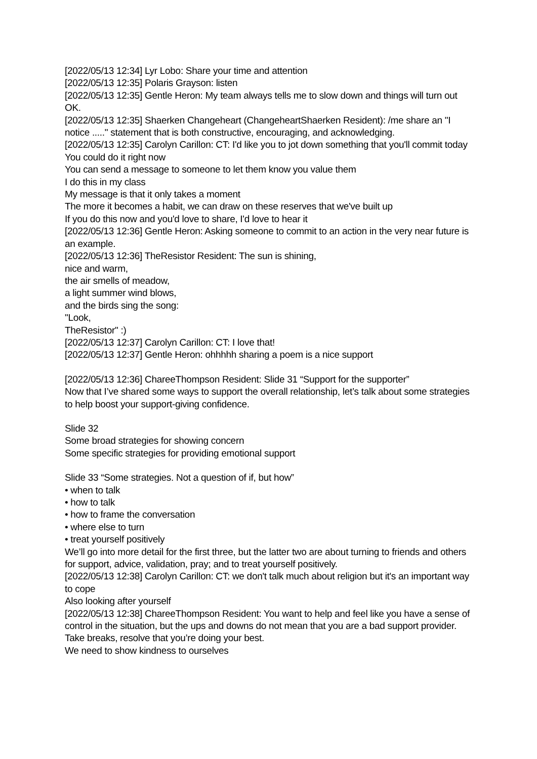[2022/05/13 12:34] Lyr Lobo: Share your time and attention
[2022/05/13 12:35] Polaris Grayson: listen
[2022/05/13 12:35] Gentle Heron: My team always tells me to slow down and things will turn out OK.
[2022/05/13 12:35] Shaerken Changeheart (ChangeheartShaerken Resident): /me share an "I notice ....." statement that is both constructive, encouraging, and acknowledging.
[2022/05/13 12:35] Carolyn Carillon: CT: I'd like you to jot down something that you'll commit today
You could do it right now
You can send a message to someone to let them know you value them
I do this in my class
My message is that it only takes a moment
The more it becomes a habit, we can draw on these reserves that we've built up
If you do this now and you'd love to share, I'd love to hear it
[2022/05/13 12:36] Gentle Heron: Asking someone to commit to an action in the very near future is an example.
[2022/05/13 12:36] TheResistor Resident: The sun is shining,
nice and warm,
the air smells of meadow,
a light summer wind blows,
and the birds sing the song:
"Look,
TheResistor" :)
[2022/05/13 12:37] Carolyn Carillon: CT: I love that!
[2022/05/13 12:37] Gentle Heron: ohhhhh sharing a poem is a nice support
[2022/05/13 12:36] ChareeThompson Resident: Slide 31 “Support for the supporter”
Now that I’ve shared some ways to support the overall relationship, let’s talk about some strategies to help boost your support-giving confidence.
Slide 32
Some broad strategies for showing concern
Some specific strategies for providing emotional support
Slide 33 “Some strategies. Not a question of if, but how”
• when to talk
• how to talk
• how to frame the conversation
• where else to turn
• treat yourself positively
We’ll go into more detail for the first three, but the latter two are about turning to friends and others for support, advice, validation, pray; and to treat yourself positively.
[2022/05/13 12:38] Carolyn Carillon: CT: we don't talk much about religion but it's an important way to cope
Also looking after yourself
[2022/05/13 12:38] ChareeThompson Resident: You want to help and feel like you have a sense of control in the situation, but the ups and downs do not mean that you are a bad support provider.
Take breaks, resolve that you’re doing your best.
We need to show kindness to ourselves